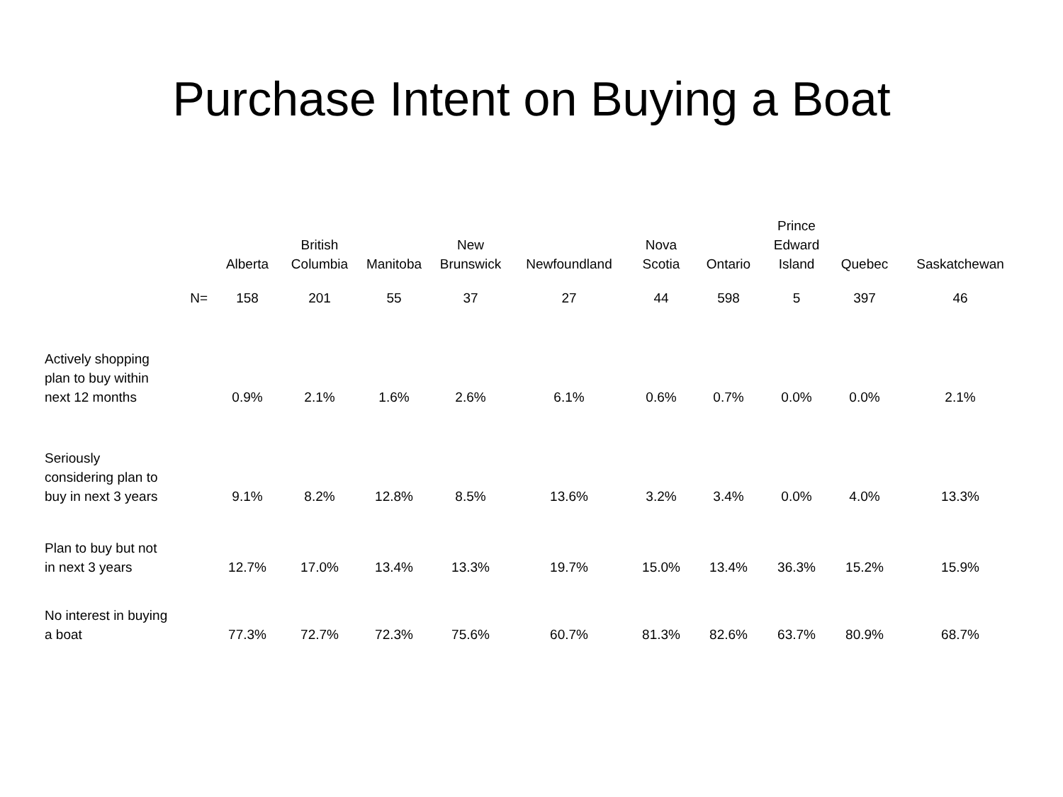Purchase Intent on Buying a Boat
| | Alberta | British Columbia | Manitoba | New Brunswick | Newfoundland | Nova Scotia | Ontario | Prince Edward Island | Quebec | Saskatchewan |
| --- | --- | --- | --- | --- | --- | --- | --- | --- | --- | --- |
| N= | 158 | 201 | 55 | 37 | 27 | 44 | 598 | 5 | 397 | 46 |
| Actively shopping plan to buy within next 12 months | 0.9% | 2.1% | 1.6% | 2.6% | 6.1% | 0.6% | 0.7% | 0.0% | 0.0% | 2.1% |
| Seriously considering plan to buy in next 3 years | 9.1% | 8.2% | 12.8% | 8.5% | 13.6% | 3.2% | 3.4% | 0.0% | 4.0% | 13.3% |
| Plan to buy but not in next 3 years | 12.7% | 17.0% | 13.4% | 13.3% | 19.7% | 15.0% | 13.4% | 36.3% | 15.2% | 15.9% |
| No interest in buying a boat | 77.3% | 72.7% | 72.3% | 75.6% | 60.7% | 81.3% | 82.6% | 63.7% | 80.9% | 68.7% |